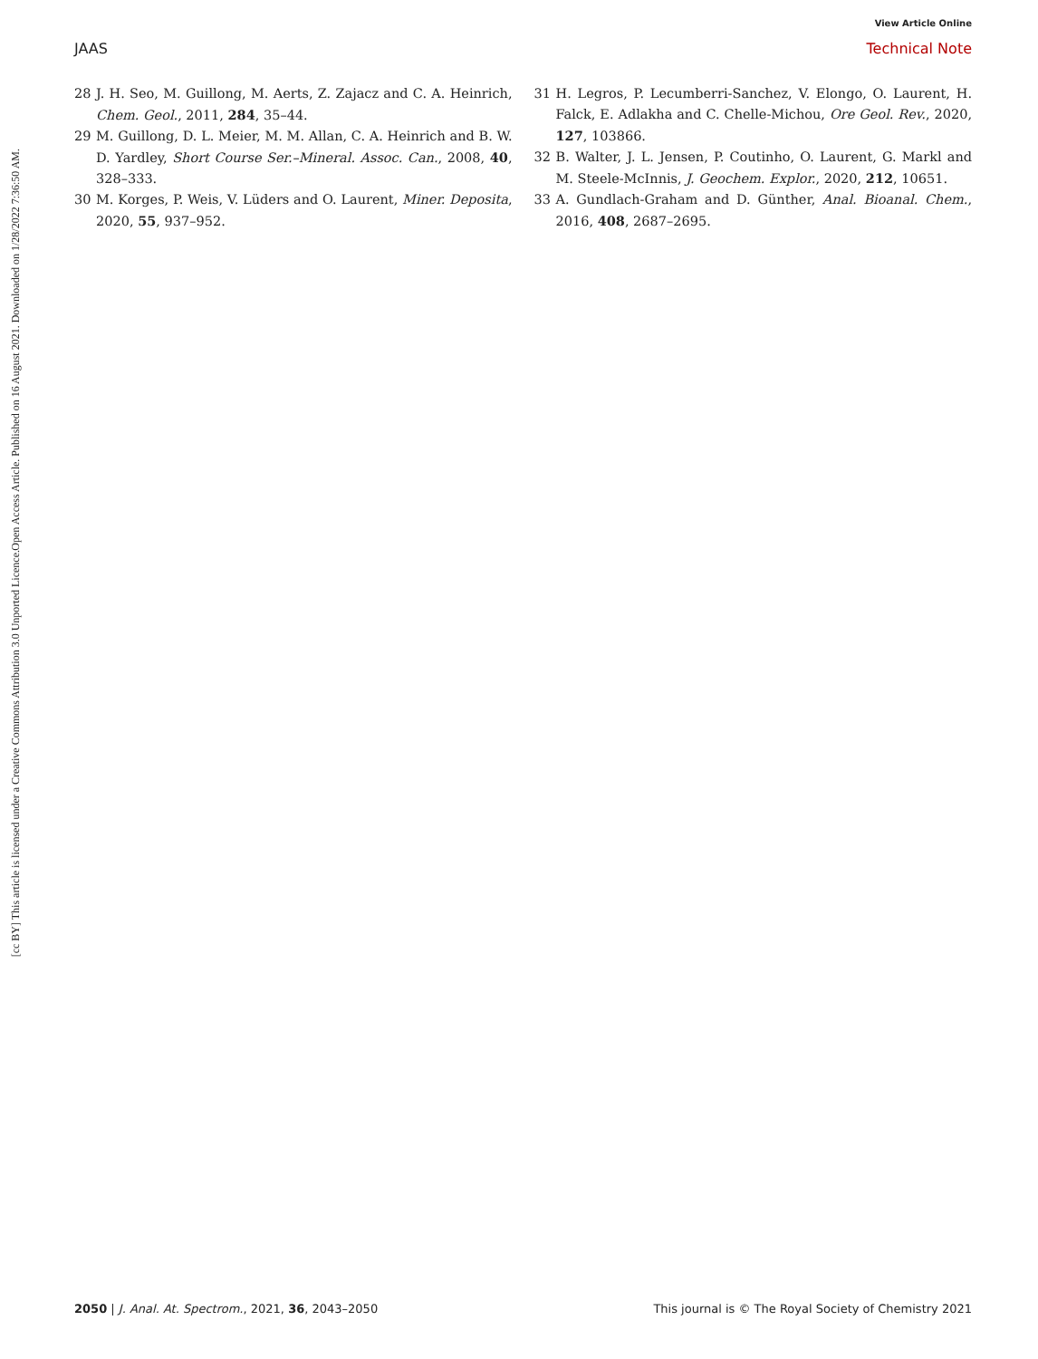View Article Online
JAAS Technical Note
Open Access Article. Published on 16 August 2021. Downloaded on 1/28/2022 7:36:50 AM.
[cc BY] This article is licensed under a Creative Commons Attribution 3.0 Unported Licence.
28 J. H. Seo, M. Guillong, M. Aerts, Z. Zajacz and C. A. Heinrich, Chem. Geol., 2011, 284, 35–44.
29 M. Guillong, D. L. Meier, M. M. Allan, C. A. Heinrich and B. W. D. Yardley, Short Course Ser.–Mineral. Assoc. Can., 2008, 40, 328–333.
30 M. Korges, P. Weis, V. Lüders and O. Laurent, Miner. Deposita, 2020, 55, 937–952.
31 H. Legros, P. Lecumberri-Sanchez, V. Elongo, O. Laurent, H. Falck, E. Adlakha and C. Chelle-Michou, Ore Geol. Rev., 2020, 127, 103866.
32 B. Walter, J. L. Jensen, P. Coutinho, O. Laurent, G. Markl and M. Steele-McInnis, J. Geochem. Explor., 2020, 212, 10651.
33 A. Gundlach-Graham and D. Günther, Anal. Bioanal. Chem., 2016, 408, 2687–2695.
2050 | J. Anal. At. Spectrom., 2021, 36, 2043–2050 This journal is © The Royal Society of Chemistry 2021